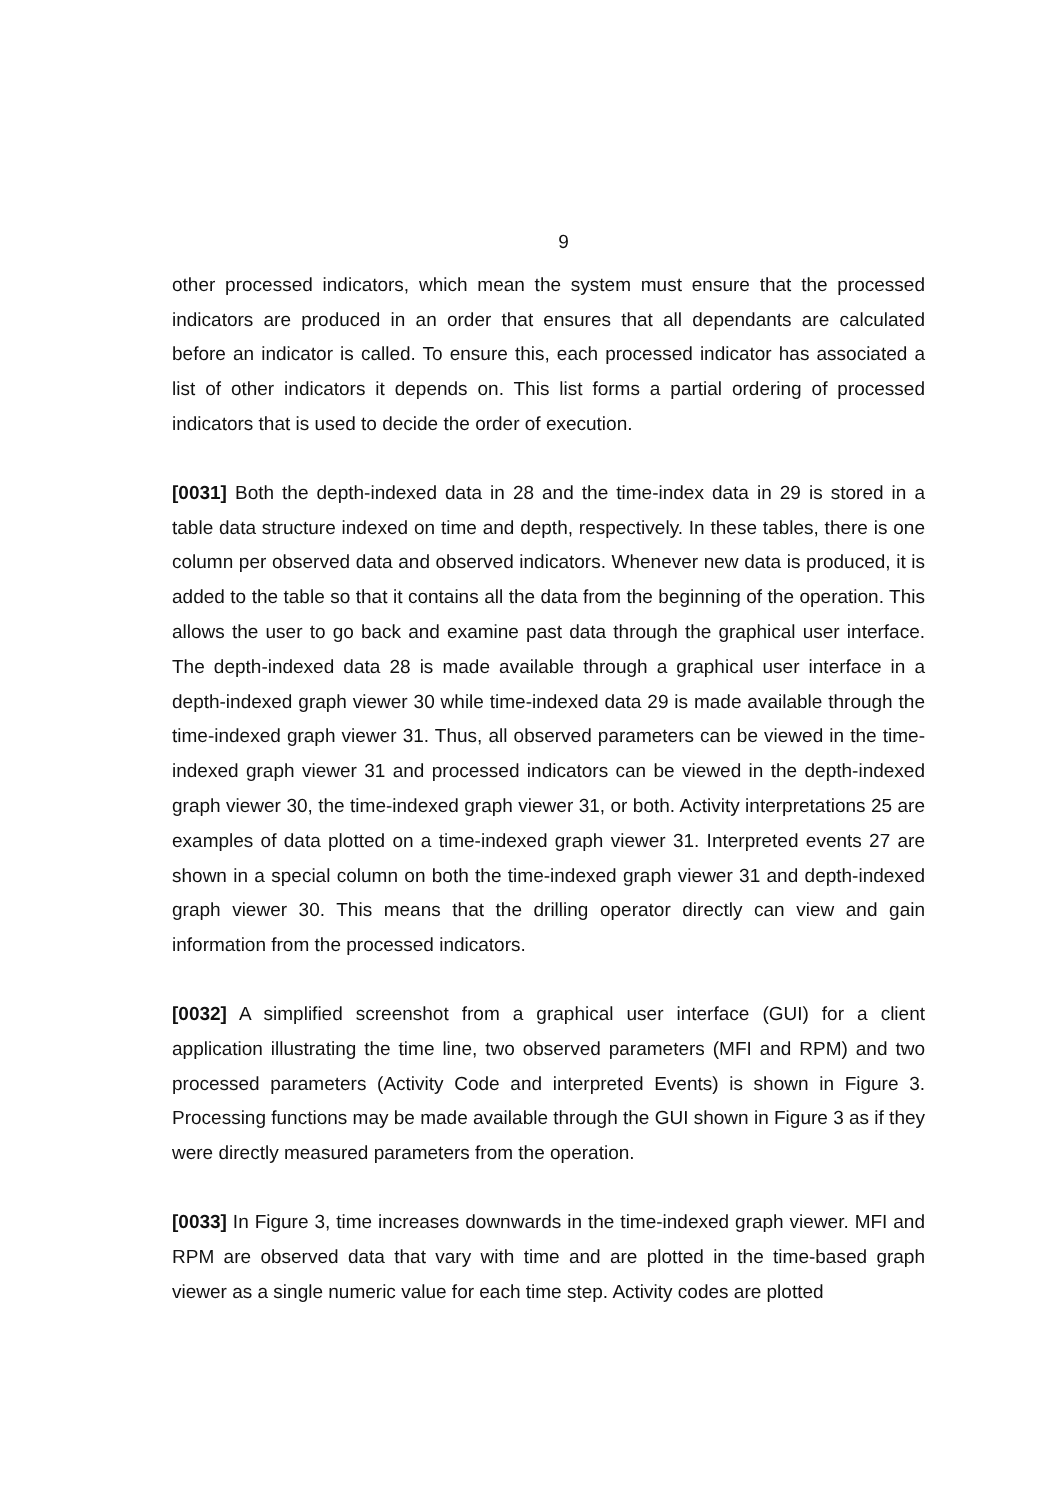9
other processed indicators, which mean the system must ensure that the processed indicators are produced in an order that ensures that all dependants are calculated before an indicator is called. To ensure this, each processed indicator has associated a list of other indicators it depends on. This list forms a partial ordering of processed indicators that is used to decide the order of execution.
[0031] Both the depth-indexed data in 28 and the time-index data in 29 is stored in a table data structure indexed on time and depth, respectively. In these tables, there is one column per observed data and observed indicators. Whenever new data is produced, it is added to the table so that it contains all the data from the beginning of the operation. This allows the user to go back and examine past data through the graphical user interface. The depth-indexed data 28 is made available through a graphical user interface in a depth-indexed graph viewer 30 while time-indexed data 29 is made available through the time-indexed graph viewer 31. Thus, all observed parameters can be viewed in the time-indexed graph viewer 31 and processed indicators can be viewed in the depth-indexed graph viewer 30, the time-indexed graph viewer 31, or both. Activity interpretations 25 are examples of data plotted on a time-indexed graph viewer 31. Interpreted events 27 are shown in a special column on both the time-indexed graph viewer 31 and depth-indexed graph viewer 30. This means that the drilling operator directly can view and gain information from the processed indicators.
[0032] A simplified screenshot from a graphical user interface (GUI) for a client application illustrating the time line, two observed parameters (MFI and RPM) and two processed parameters (Activity Code and interpreted Events) is shown in Figure 3. Processing functions may be made available through the GUI shown in Figure 3 as if they were directly measured parameters from the operation.
[0033] In Figure 3, time increases downwards in the time-indexed graph viewer. MFI and RPM are observed data that vary with time and are plotted in the time-based graph viewer as a single numeric value for each time step. Activity codes are plotted